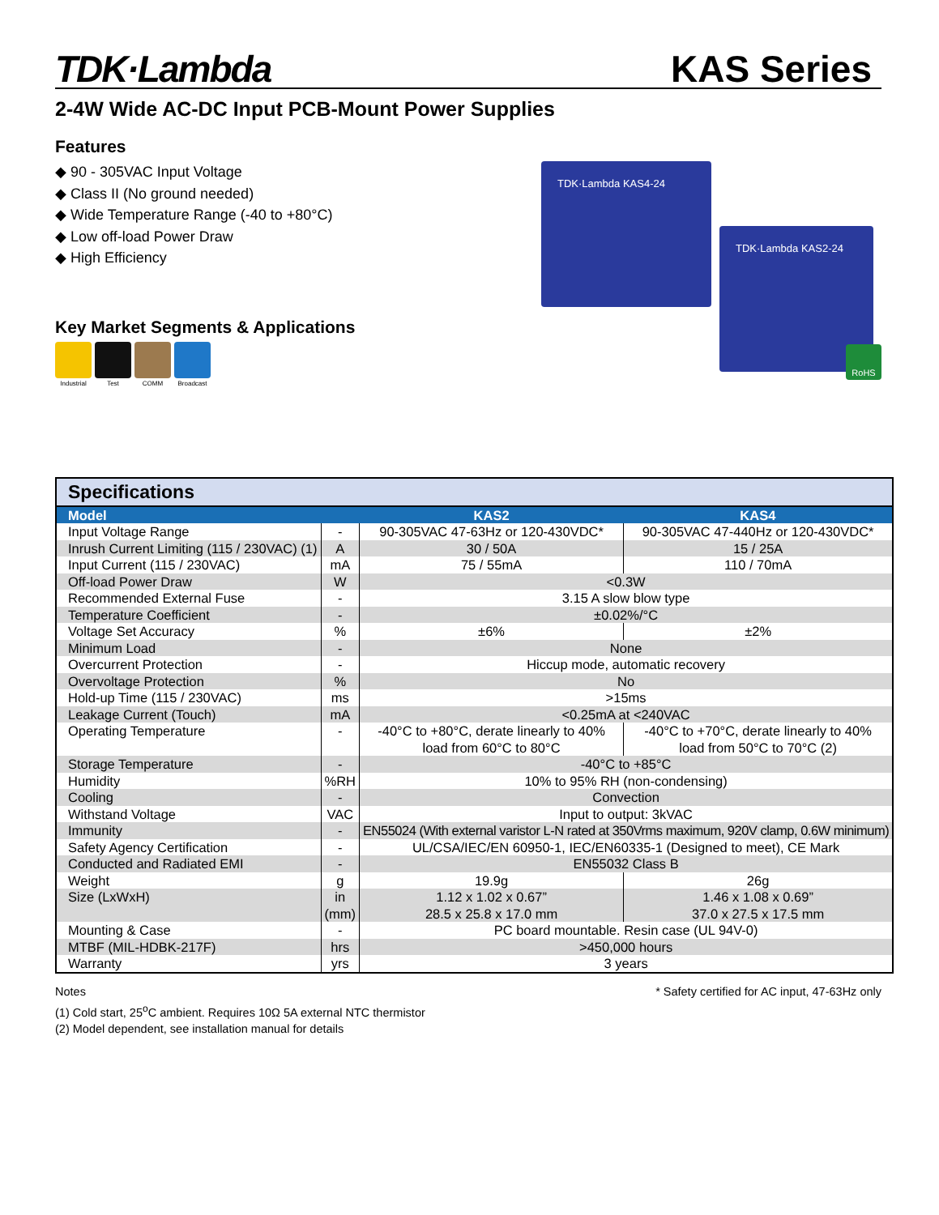TDK·Lambda
KAS Series
2-4W Wide AC-DC Input PCB-Mount Power Supplies
Features
◆ 90 - 305VAC Input Voltage
◆ Class II (No ground needed)
◆ Wide Temperature Range (-40 to +80°C)
◆ Low off-load Power Draw
◆ High Efficiency
Key Market Segments & Applications
Industrial
Test COMM Broadcast
TDK·Lambda KAS4-24
TDK·Lambda KAS2-24
RoHS
| Specifications | | | |
| --- | --- | --- | --- |
| Model | | KAS2 | KAS4 |
| Input Voltage Range | - | 90-305VAC 47-63Hz or 120-430VDC* | 90-305VAC 47-440Hz or 120-430VDC* |
| Inrush Current Limiting (115 / 230VAC) (1) | A | 30 / 50A | 15 / 25A |
| Input Current (115 / 230VAC) | mA | 75 / 55mA | 110 / 70mA |
| Off-load Power Draw | W | <0.3W | |
| Recommended External Fuse | - | 3.15 A slow blow type | |
| Temperature Coefficient | - | ±0.02%/°C | |
| Voltage Set Accuracy | % | ±6% | ±2% |
| Minimum Load | - | None | |
| Overcurrent Protection | - | Hiccup mode, automatic recovery | |
| Overvoltage Protection | % | No | |
| Hold-up Time (115 / 230VAC) | ms | >15ms | |
| Leakage Current (Touch) | mA | <0.25mA at <240VAC | |
| Operating Temperature | - | -40°C to +80°C, derate linearly to 40% load from 60°C to 80°C | -40°C to +70°C, derate linearly to 40% load from 50°C to 70°C (2) |
| Storage Temperature | - | -40°C to +85°C | |
| Humidity | %RH | 10% to 95% RH (non-condensing) | |
| Cooling | - | Convection | |
| Withstand Voltage | VAC | Input to output: 3kVAC | |
| Immunity | - | EN55024 (With external varistor L-N rated at 350Vrms maximum, 920V clamp, 0.6W minimum) | |
| Safety Agency Certification | - | UL/CSA/IEC/EN 60950-1, IEC/EN60335-1 (Designed to meet), CE Mark | |
| Conducted and Radiated EMI | - | EN55032 Class B | |
| Weight | g | 19.9g | 26g |
| Size (LxWxH) | in (mm) | 1.12 x 1.02 x 0.67” 28.5 x 25.8 x 17.0 mm | 1.46 x 1.08 x 0.69” 37.0 x 27.5 x 17.5 mm |
| Mounting & Case | - | PC board mountable. Resin case (UL 94V-0) | |
| MTBF (MIL-HDBK-217F) | hrs | >450,000 hours | |
| Warranty | yrs | 3 years | |
Notes
(1) Cold start, 25<sup>o</sup>C ambient. Requires 10Ω 5A external NTC thermistor
(2) Model dependent, see installation manual for details
* Safety certified for AC input, 47-63Hz only